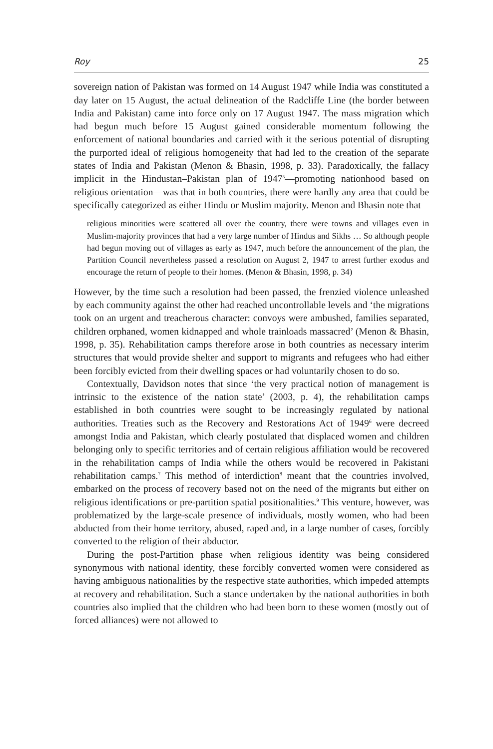Roy 25
sovereign nation of Pakistan was formed on 14 August 1947 while India was constituted a day later on 15 August, the actual delineation of the Radcliffe Line (the border between India and Pakistan) came into force only on 17 August 1947. The mass migration which had begun much before 15 August gained considerable momentum following the enforcement of national boundaries and carried with it the serious potential of disrupting the purported ideal of religious homogeneity that had led to the creation of the separate states of India and Pakistan (Menon & Bhasin, 1998, p. 33). Paradoxically, the fallacy implicit in the Hindustan–Pakistan plan of 1947<sup>5</sup>—promoting nationhood based on religious orientation—was that in both countries, there were hardly any area that could be specifically categorized as either Hindu or Muslim majority. Menon and Bhasin note that
religious minorities were scattered all over the country, there were towns and villages even in Muslim-majority provinces that had a very large number of Hindus and Sikhs … So although people had begun moving out of villages as early as 1947, much before the announcement of the plan, the Partition Council nevertheless passed a resolution on August 2, 1947 to arrest further exodus and encourage the return of people to their homes. (Menon & Bhasin, 1998, p. 34)
However, by the time such a resolution had been passed, the frenzied violence unleashed by each community against the other had reached uncontrollable levels and ‘the migrations took on an urgent and treacherous character: convoys were ambushed, families separated, children orphaned, women kidnapped and whole trainloads massacred’ (Menon & Bhasin, 1998, p. 35). Rehabilitation camps therefore arose in both countries as necessary interim structures that would provide shelter and support to migrants and refugees who had either been forcibly evicted from their dwelling spaces or had voluntarily chosen to do so.
Contextually, Davidson notes that since ‘the very practical notion of management is intrinsic to the existence of the nation state’ (2003, p. 4), the rehabilitation camps established in both countries were sought to be increasingly regulated by national authorities. Treaties such as the Recovery and Restorations Act of 1949<sup>6</sup> were decreed amongst India and Pakistan, which clearly postulated that displaced women and children belonging only to specific territories and of certain religious affiliation would be recovered in the rehabilitation camps of India while the others would be recovered in Pakistani rehabilitation camps.<sup>7</sup> This method of interdiction<sup>8</sup> meant that the countries involved, embarked on the process of recovery based not on the need of the migrants but either on religious identifications or pre-partition spatial positionalities.<sup>9</sup> This venture, however, was problematized by the large-scale presence of individuals, mostly women, who had been abducted from their home territory, abused, raped and, in a large number of cases, forcibly converted to the religion of their abductor.
During the post-Partition phase when religious identity was being considered synonymous with national identity, these forcibly converted women were considered as having ambiguous nationalities by the respective state authorities, which impeded attempts at recovery and rehabilitation. Such a stance undertaken by the national authorities in both countries also implied that the children who had been born to these women (mostly out of forced alliances) were not allowed to